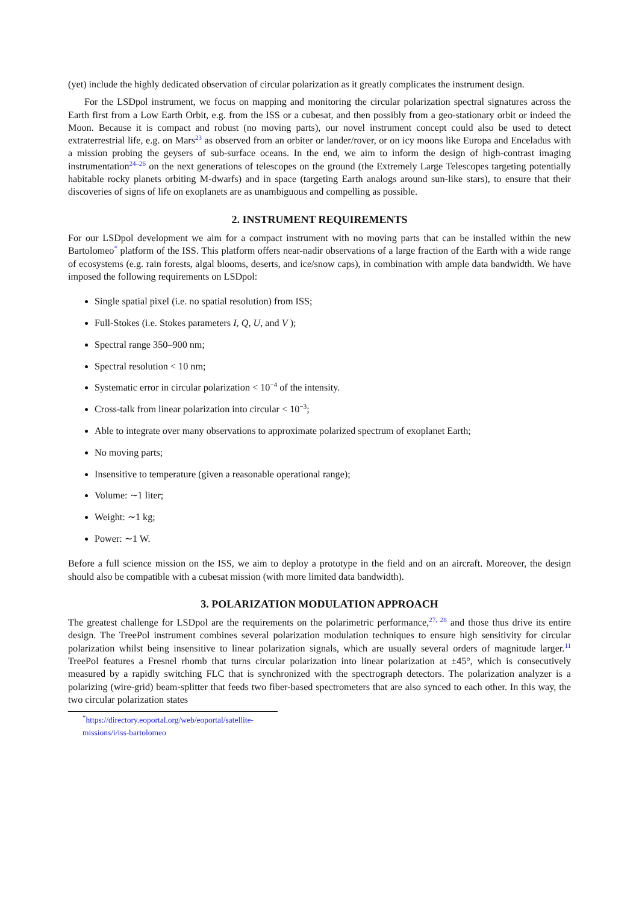(yet) include the highly dedicated observation of circular polarization as it greatly complicates the instrument design.
For the LSDpol instrument, we focus on mapping and monitoring the circular polarization spectral signatures across the Earth first from a Low Earth Orbit, e.g. from the ISS or a cubesat, and then possibly from a geo-stationary orbit or indeed the Moon. Because it is compact and robust (no moving parts), our novel instrument concept could also be used to detect extraterrestrial life, e.g. on Mars<sup>23</sup> as observed from an orbiter or lander/rover, or on icy moons like Europa and Enceladus with a mission probing the geysers of sub-surface oceans. In the end, we aim to inform the design of high-contrast imaging instrumentation<sup>24–26</sup> on the next generations of telescopes on the ground (the Extremely Large Telescopes targeting potentially habitable rocky planets orbiting M-dwarfs) and in space (targeting Earth analogs around sun-like stars), to ensure that their discoveries of signs of life on exoplanets are as unambiguous and compelling as possible.
2. INSTRUMENT REQUIREMENTS
For our LSDpol development we aim for a compact instrument with no moving parts that can be installed within the new Bartolomeo<sup>*</sup> platform of the ISS. This platform offers near-nadir observations of a large fraction of the Earth with a wide range of ecosystems (e.g. rain forests, algal blooms, deserts, and ice/snow caps), in combination with ample data bandwidth. We have imposed the following requirements on LSDpol:
Single spatial pixel (i.e. no spatial resolution) from ISS;
Full-Stokes (i.e. Stokes parameters I, Q, U, and V );
Spectral range 350–900 nm;
Spectral resolution < 10 nm;
Systematic error in circular polarization < 10<sup>−4</sup> of the intensity.
Cross-talk from linear polarization into circular < 10<sup>−3</sup>;
Able to integrate over many observations to approximate polarized spectrum of exoplanet Earth;
No moving parts;
Insensitive to temperature (given a reasonable operational range);
Volume: ∼1 liter;
Weight: ∼1 kg;
Power: ∼1 W.
Before a full science mission on the ISS, we aim to deploy a prototype in the field and on an aircraft. Moreover, the design should also be compatible with a cubesat mission (with more limited data bandwidth).
3. POLARIZATION MODULATION APPROACH
The greatest challenge for LSDpol are the requirements on the polarimetric performance,<sup>27, 28</sup> and those thus drive its entire design. The TreePol instrument combines several polarization modulation techniques to ensure high sensitivity for circular polarization whilst being insensitive to linear polarization signals, which are usually several orders of magnitude larger.<sup>11</sup> TreePol features a Fresnel rhomb that turns circular polarization into linear polarization at ±45°, which is consecutively measured by a rapidly switching FLC that is synchronized with the spectrograph detectors. The polarization analyzer is a polarizing (wire-grid) beam-splitter that feeds two fiber-based spectrometers that are also synced to each other. In this way, the two circular polarization states
<sup>*</sup> https://directory.eoportal.org/web/eoportal/satellite-missions/i/iss-bartolomeo